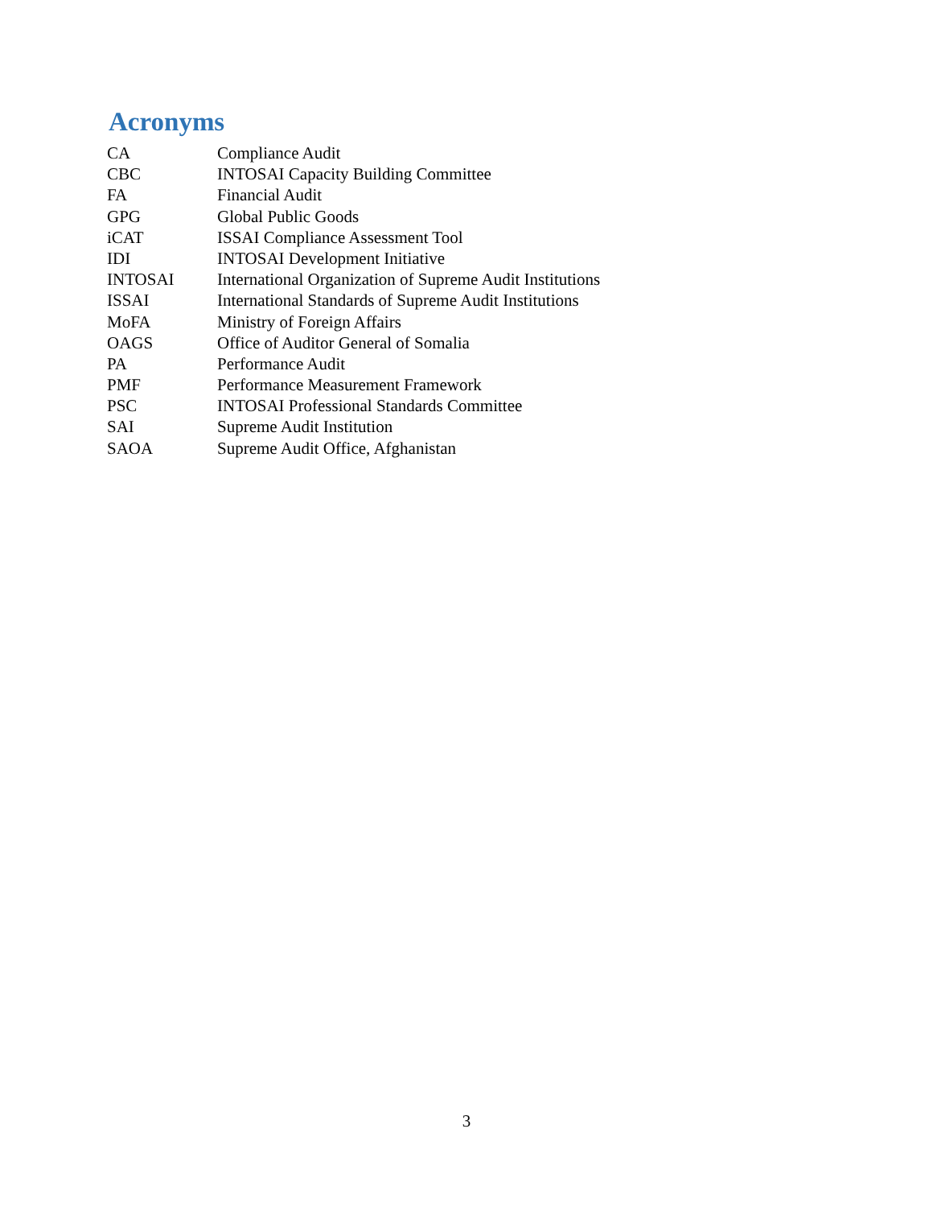Acronyms
| CA | Compliance Audit |
| CBC | INTOSAI Capacity Building Committee |
| FA | Financial Audit |
| GPG | Global Public Goods |
| iCAT | ISSAI Compliance Assessment Tool |
| IDI | INTOSAI Development Initiative |
| INTOSAI | International Organization of Supreme Audit Institutions |
| ISSAI | International Standards of Supreme Audit Institutions |
| MoFA | Ministry of Foreign Affairs |
| OAGS | Office of Auditor General of Somalia |
| PA | Performance Audit |
| PMF | Performance Measurement Framework |
| PSC | INTOSAI Professional Standards Committee |
| SAI | Supreme Audit Institution |
| SAOA | Supreme Audit Office, Afghanistan |
3